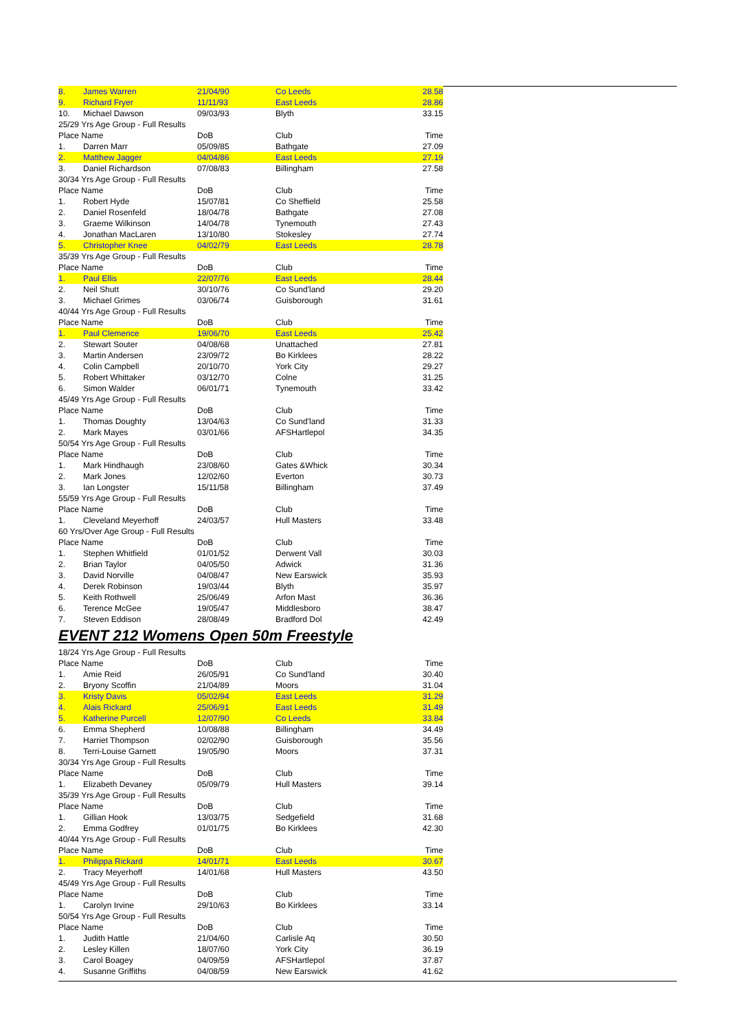| 8. | James Warren | 21/04/90 | Co Leeds | 28.58 |
| 9. | Richard Fryer | 11/11/93 | East Leeds | 28.86 |
| 10. | Michael Dawson | 09/03/93 | Blyth | 33.15 |
| 25/29 Yrs Age Group - Full Results | | | | |
| Place Name | | DoB | Club | Time |
| 1. | Darren Marr | 05/09/85 | Bathgate | 27.09 |
| 2. | Matthew Jagger | 04/04/86 | East Leeds | 27.19 |
| 3. | Daniel Richardson | 07/08/83 | Billingham | 27.58 |
| 30/34 Yrs Age Group - Full Results | | | | |
| Place Name | | DoB | Club | Time |
| 1. | Robert Hyde | 15/07/81 | Co Sheffield | 25.58 |
| 2. | Daniel Rosenfeld | 18/04/78 | Bathgate | 27.08 |
| 3. | Graeme Wilkinson | 14/04/78 | Tynemouth | 27.43 |
| 4. | Jonathan MacLaren | 13/10/80 | Stokesley | 27.74 |
| 5. | Christopher Knee | 04/02/79 | East Leeds | 28.78 |
| 35/39 Yrs Age Group - Full Results | | | | |
| Place Name | | DoB | Club | Time |
| 1. | Paul Ellis | 22/07/76 | East Leeds | 28.44 |
| 2. | Neil Shutt | 30/10/76 | Co Sund'land | 29.20 |
| 3. | Michael Grimes | 03/06/74 | Guisborough | 31.61 |
| 40/44 Yrs Age Group - Full Results | | | | |
| Place Name | | DoB | Club | Time |
| 1. | Paul Clemence | 19/06/70 | East Leeds | 25.42 |
| 2. | Stewart Souter | 04/08/68 | Unattached | 27.81 |
| 3. | Martin Andersen | 23/09/72 | Bo Kirklees | 28.22 |
| 4. | Colin Campbell | 20/10/70 | York City | 29.27 |
| 5. | Robert Whittaker | 03/12/70 | Colne | 31.25 |
| 6. | Simon Walder | 06/01/71 | Tynemouth | 33.42 |
| 45/49 Yrs Age Group - Full Results | | | | |
| Place Name | | DoB | Club | Time |
| 1. | Thomas Doughty | 13/04/63 | Co Sund'land | 31.33 |
| 2. | Mark Mayes | 03/01/66 | AFSHartlepol | 34.35 |
| 50/54 Yrs Age Group - Full Results | | | | |
| Place Name | | DoB | Club | Time |
| 1. | Mark Hindhaugh | 23/08/60 | Gates &Whick | 30.34 |
| 2. | Mark Jones | 12/02/60 | Everton | 30.73 |
| 3. | Ian Longster | 15/11/58 | Billingham | 37.49 |
| 55/59 Yrs Age Group - Full Results | | | | |
| Place Name | | DoB | Club | Time |
| 1. | Cleveland Meyerhoff | 24/03/57 | Hull Masters | 33.48 |
| 60 Yrs/Over Age Group - Full Results | | | | |
| Place Name | | DoB | Club | Time |
| 1. | Stephen Whitfield | 01/01/52 | Derwent Vall | 30.03 |
| 2. | Brian Taylor | 04/05/50 | Adwick | 31.36 |
| 3. | David Norville | 04/08/47 | New Earswick | 35.93 |
| 4. | Derek Robinson | 19/03/44 | Blyth | 35.97 |
| 5. | Keith Rothwell | 25/06/49 | Arfon Mast | 36.36 |
| 6. | Terence McGee | 19/05/47 | Middlesboro | 38.47 |
| 7. | Steven Eddison | 28/08/49 | Bradford Dol | 42.49 |
EVENT 212 Womens Open 50m Freestyle
| 18/24 Yrs Age Group - Full Results | | | | |
| Place Name | | DoB | Club | Time |
| 1. | Amie Reid | 26/05/91 | Co Sund'land | 30.40 |
| 2. | Bryony Scoffin | 21/04/89 | Moors | 31.04 |
| 3. | Kristy Davis | 05/02/94 | East Leeds | 31.29 |
| 4. | Alais Rickard | 25/06/91 | East Leeds | 31.49 |
| 5. | Katherine Purcell | 12/07/90 | Co Leeds | 33.84 |
| 6. | Emma Shepherd | 10/08/88 | Billingham | 34.49 |
| 7. | Harriet Thompson | 02/02/90 | Guisborough | 35.56 |
| 8. | Terri-Louise Garnett | 19/05/90 | Moors | 37.31 |
| 30/34 Yrs Age Group - Full Results | | | | |
| Place Name | | DoB | Club | Time |
| 1. | Elizabeth Devaney | 05/09/79 | Hull Masters | 39.14 |
| 35/39 Yrs Age Group - Full Results | | | | |
| Place Name | | DoB | Club | Time |
| 1. | Gillian Hook | 13/03/75 | Sedgefield | 31.68 |
| 2. | Emma Godfrey | 01/01/75 | Bo Kirklees | 42.30 |
| 40/44 Yrs Age Group - Full Results | | | | |
| Place Name | | DoB | Club | Time |
| 1. | Philippa Rickard | 14/01/71 | East Leeds | 30.67 |
| 2. | Tracy Meyerhoff | 14/01/68 | Hull Masters | 43.50 |
| 45/49 Yrs Age Group - Full Results | | | | |
| Place Name | | DoB | Club | Time |
| 1. | Carolyn Irvine | 29/10/63 | Bo Kirklees | 33.14 |
| 50/54 Yrs Age Group - Full Results | | | | |
| Place Name | | DoB | Club | Time |
| 1. | Judith Hattle | 21/04/60 | Carlisle Aq | 30.50 |
| 2. | Lesley Killen | 18/07/60 | York City | 36.19 |
| 3. | Carol Boagey | 04/09/59 | AFSHartlepol | 37.87 |
| 4. | Susanne Griffiths | 04/08/59 | New Earswick | 41.62 |